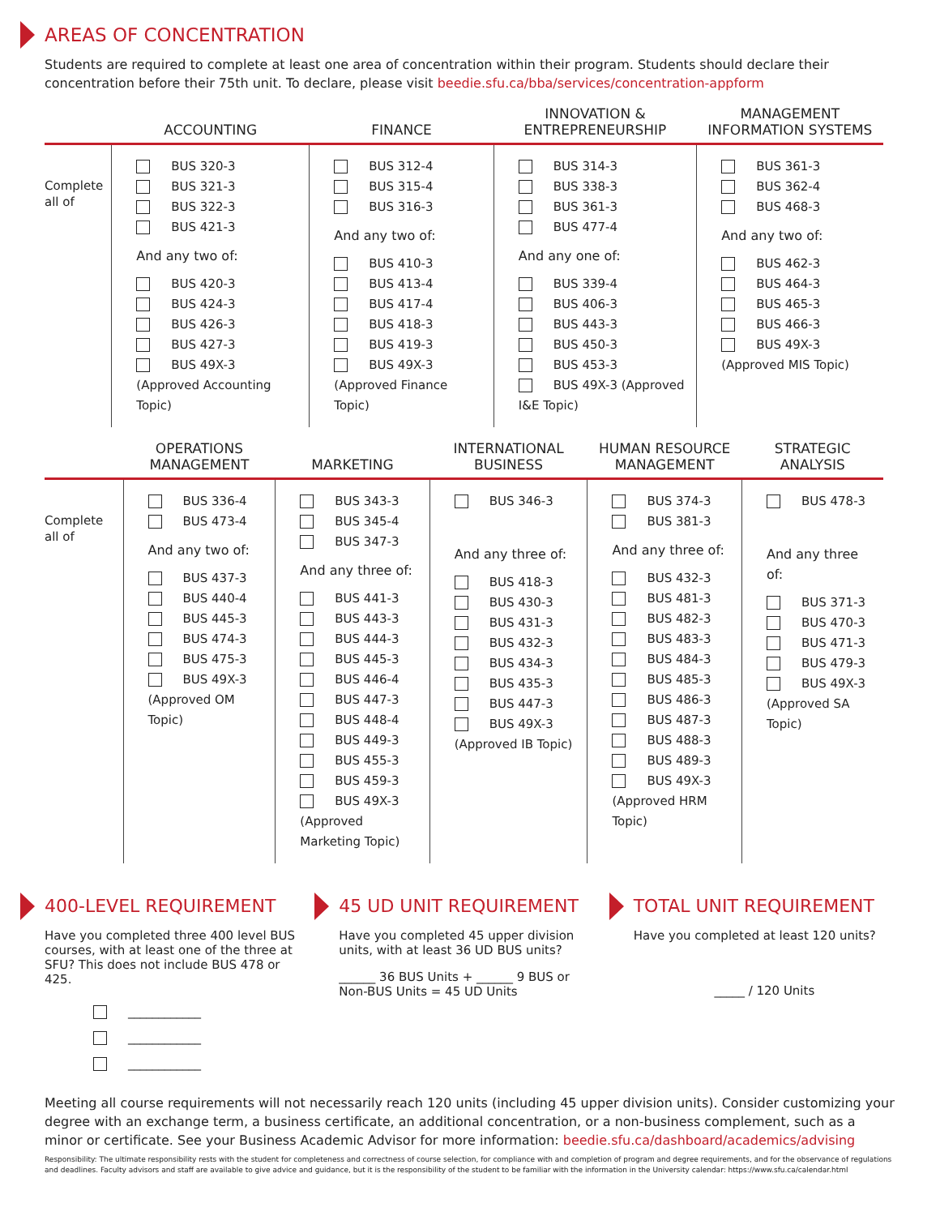AREAS OF CONCENTRATION
Students are required to complete at least one area of concentration within their program. Students should declare their concentration before their 75th unit. To declare, please visit beedie.sfu.ca/bba/services/concentration-appform
| | ACCOUNTING | FINANCE | INNOVATION & ENTREPRENEURSHIP | MANAGEMENT INFORMATION SYSTEMS |
| --- | --- | --- | --- | --- |
| Complete all of | BUS 320-3 BUS 321-3 BUS 322-3 BUS 421-3 And any two of: BUS 420-3 BUS 424-3 BUS 426-3 BUS 427-3 BUS 49X-3 (Approved Accounting Topic) | BUS 312-4 BUS 315-4 BUS 316-3 And any two of: BUS 410-3 BUS 413-4 BUS 417-4 BUS 418-3 BUS 419-3 BUS 49X-3 (Approved Finance Topic) | BUS 314-3 BUS 338-3 BUS 361-3 BUS 477-4 And any one of: BUS 339-4 BUS 406-3 BUS 443-3 BUS 450-3 BUS 453-3 BUS 49X-3 (Approved I&E Topic) | BUS 361-3 BUS 362-4 BUS 468-3 And any two of: BUS 462-3 BUS 464-3 BUS 465-3 BUS 466-3 BUS 49X-3 (Approved MIS Topic) |
| | OPERATIONS MANAGEMENT | MARKETING | INTERNATIONAL BUSINESS | HUMAN RESOURCE MANAGEMENT | STRATEGIC ANALYSIS |
| --- | --- | --- | --- | --- | --- |
| Complete all of | BUS 336-4 BUS 473-4 And any two of: BUS 437-3 BUS 440-4 BUS 445-3 BUS 474-3 BUS 475-3 BUS 49X-3 (Approved OM Topic) | BUS 343-3 BUS 345-4 BUS 347-3 And any three of: BUS 441-3 BUS 443-3 BUS 444-3 BUS 445-3 BUS 446-4 BUS 447-3 BUS 448-4 BUS 449-3 BUS 455-3 BUS 459-3 BUS 49X-3 (Approved Marketing Topic) | BUS 346-3 And any three of: BUS 418-3 BUS 430-3 BUS 431-3 BUS 432-3 BUS 434-3 BUS 435-3 BUS 447-3 BUS 49X-3 (Approved IB Topic) | BUS 374-3 BUS 381-3 And any three of: BUS 432-3 BUS 481-3 BUS 482-3 BUS 483-3 BUS 484-3 BUS 485-3 BUS 486-3 BUS 487-3 BUS 488-3 BUS 489-3 BUS 49X-3 (Approved HRM Topic) | BUS 478-3 And any three of: BUS 371-3 BUS 470-3 BUS 471-3 BUS 479-3 BUS 49X-3 (Approved SA Topic) |
400-LEVEL REQUIREMENT
Have you completed three 400 level BUS courses, with at least one of the three at SFU? This does not include BUS 478 or 425.
____________
____________
____________
45 UD UNIT REQUIREMENT
Have you completed 45 upper division units, with at least 36 UD BUS units?
______ 36 BUS Units + ______ 9 BUS or Non-BUS Units = 45 UD Units
TOTAL UNIT REQUIREMENT
Have you completed at least 120 units?
_____ / 120 Units
Meeting all course requirements will not necessarily reach 120 units (including 45 upper division units). Consider customizing your degree with an exchange term, a business certificate, an additional concentration, or a non-business complement, such as a minor or certificate. See your Business Academic Advisor for more information: beedie.sfu.ca/dashboard/academics/advising
Responsibility: The ultimate responsibility rests with the student for completeness and correctness of course selection, for compliance with and completion of program and degree requirements, and for the observance of regulations and deadlines. Faculty advisors and staff are available to give advice and guidance, but it is the responsibility of the student to be familiar with the information in the University calendar: https://www.sfu.ca/calendar.html